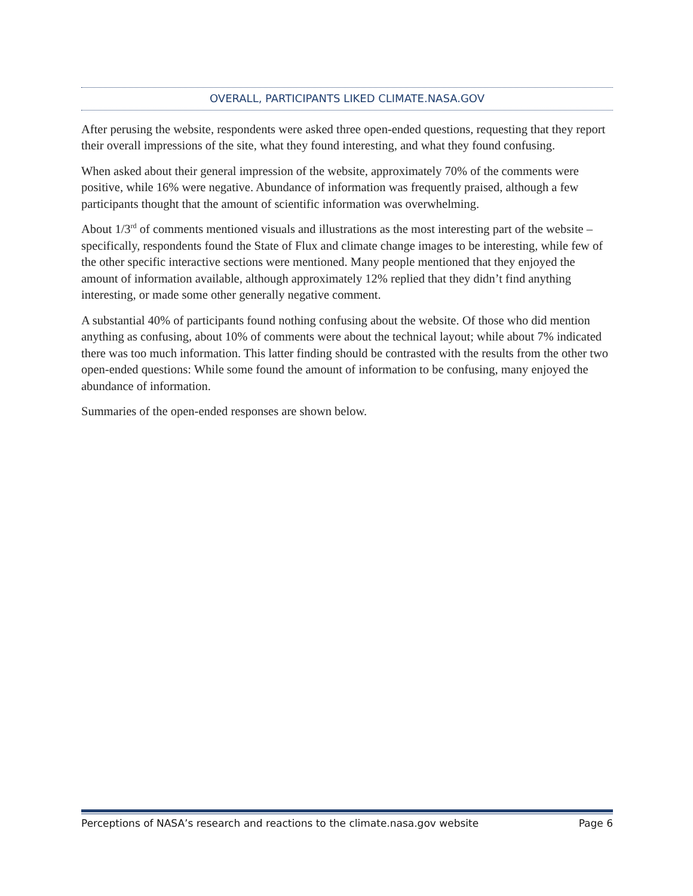OVERALL, PARTICIPANTS LIKED CLIMATE.NASA.GOV
After perusing the website, respondents were asked three open-ended questions, requesting that they report their overall impressions of the site, what they found interesting, and what they found confusing.
When asked about their general impression of the website, approximately 70% of the comments were positive, while 16% were negative. Abundance of information was frequently praised, although a few participants thought that the amount of scientific information was overwhelming.
About 1/3<sup>rd</sup> of comments mentioned visuals and illustrations as the most interesting part of the website – specifically, respondents found the State of Flux and climate change images to be interesting, while few of the other specific interactive sections were mentioned. Many people mentioned that they enjoyed the amount of information available, although approximately 12% replied that they didn’t find anything interesting, or made some other generally negative comment.
A substantial 40% of participants found nothing confusing about the website. Of those who did mention anything as confusing, about 10% of comments were about the technical layout; while about 7% indicated there was too much information. This latter finding should be contrasted with the results from the other two open-ended questions: While some found the amount of information to be confusing, many enjoyed the abundance of information.
Summaries of the open-ended responses are shown below.
Perceptions of NASA’s research and reactions to the climate.nasa.gov website Page 6